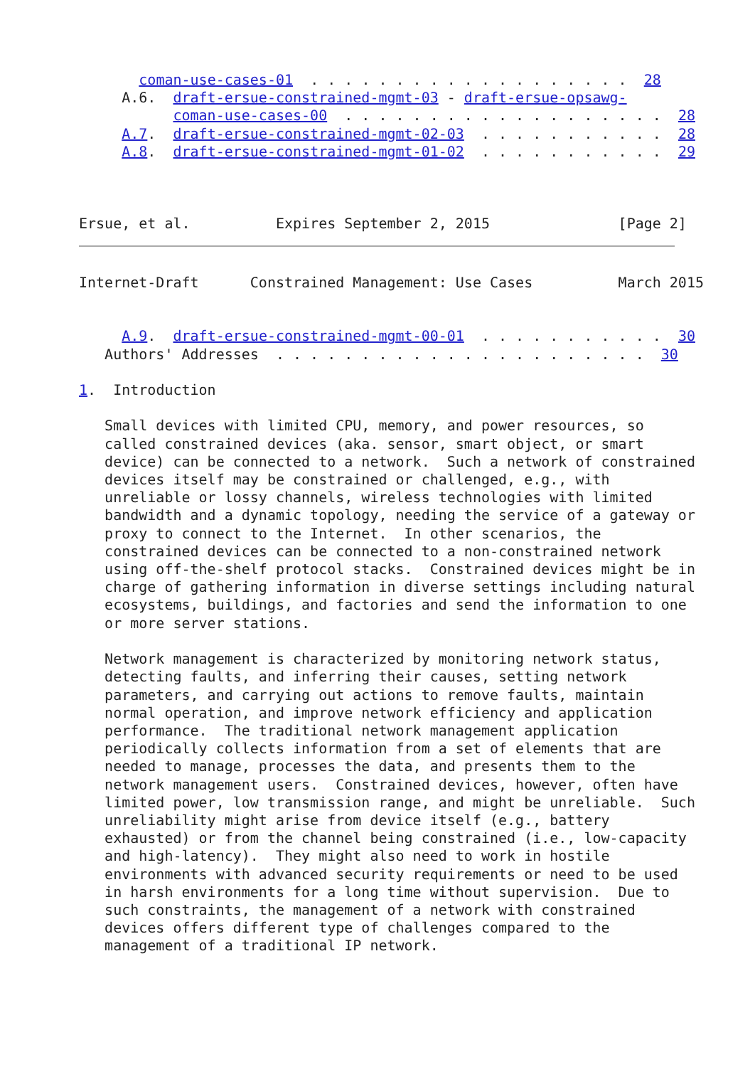coman-use-cases-01  . . . . . . . . . . . . . . . . . . .  28
     A.6.  draft-ersue-constrained-mgmt-03 - draft-ersue-opsawg-
           coman-use-cases-00  . . . . . . . . . . . . . . . . . . .  28
     A.7.  draft-ersue-constrained-mgmt-02-03  . . . . . . . . . . .  28
     A.8.  draft-ersue-constrained-mgmt-01-02  . . . . . . . . . . .  29



Ersue, et al.          Expires September 2, 2015               [Page 2]
Internet-Draft      Constrained Management: Use Cases          March 2015


     A.9.  draft-ersue-constrained-mgmt-00-01  . . . . . . . . . . .  30
   Authors' Addresses  . . . . . . . . . . . . . . . . . . . . . .  30

1.  Introduction

   Small devices with limited CPU, memory, and power resources, so
   called constrained devices (aka. sensor, smart object, or smart
   device) can be connected to a network.  Such a network of constrained
   devices itself may be constrained or challenged, e.g., with
   unreliable or lossy channels, wireless technologies with limited
   bandwidth and a dynamic topology, needing the service of a gateway or
   proxy to connect to the Internet.  In other scenarios, the
   constrained devices can be connected to a non-constrained network
   using off-the-shelf protocol stacks.  Constrained devices might be in
   charge of gathering information in diverse settings including natural
   ecosystems, buildings, and factories and send the information to one
   or more server stations.

   Network management is characterized by monitoring network status,
   detecting faults, and inferring their causes, setting network
   parameters, and carrying out actions to remove faults, maintain
   normal operation, and improve network efficiency and application
   performance.  The traditional network management application
   periodically collects information from a set of elements that are
   needed to manage, processes the data, and presents them to the
   network management users.  Constrained devices, however, often have
   limited power, low transmission range, and might be unreliable.  Such
   unreliability might arise from device itself (e.g., battery
   exhausted) or from the channel being constrained (i.e., low-capacity
   and high-latency).  They might also need to work in hostile
   environments with advanced security requirements or need to be used
   in harsh environments for a long time without supervision.  Due to
   such constraints, the management of a network with constrained
   devices offers different type of challenges compared to the
   management of a traditional IP network.